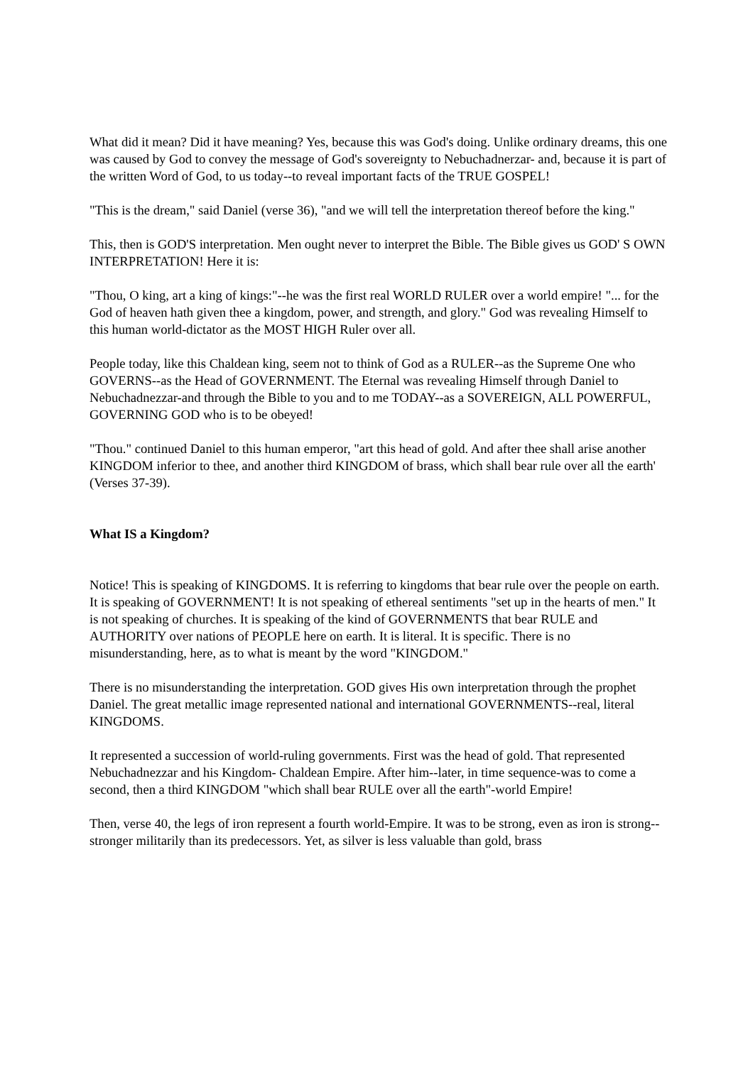What did it mean? Did it have meaning? Yes, because this was God's doing. Unlike ordinary dreams, this one was caused by God to convey the message of God's sovereignty to Nebuchadnerzar- and, because it is part of the written Word of God, to us today--to reveal important facts of the TRUE GOSPEL!
"This is the dream," said Daniel (verse 36), "and we will tell the interpretation thereof before the king."
This, then is GOD'S interpretation. Men ought never to interpret the Bible. The Bible gives us GOD' S OWN INTERPRETATION! Here it is:
"Thou, O king, art a king of kings:"--he was the first real WORLD RULER over a world empire! "... for the God of heaven hath given thee a kingdom, power, and strength, and glory." God was revealing Himself to this human world-dictator as the MOST HIGH Ruler over all.
People today, like this Chaldean king, seem not to think of God as a RULER--as the Supreme One who GOVERNS--as the Head of GOVERNMENT. The Eternal was revealing Himself through Daniel to Nebuchadnezzar-and through the Bible to you and to me TODAY--as a SOVEREIGN, ALL POWERFUL, GOVERNING GOD who is to be obeyed!
"Thou." continued Daniel to this human emperor, "art this head of gold. And after thee shall arise another KINGDOM inferior to thee, and another third KINGDOM of brass, which shall bear rule over all the earth' (Verses 37-39).
What IS a Kingdom?
Notice! This is speaking of KINGDOMS. It is referring to kingdoms that bear rule over the people on earth. It is speaking of GOVERNMENT! It is not speaking of ethereal sentiments "set up in the hearts of men." It is not speaking of churches. It is speaking of the kind of GOVERNMENTS that bear RULE and AUTHORITY over nations of PEOPLE here on earth. It is literal. It is specific. There is no misunderstanding, here, as to what is meant by the word "KINGDOM."
There is no misunderstanding the interpretation. GOD gives His own interpretation through the prophet Daniel. The great metallic image represented national and international GOVERNMENTS--real, literal KINGDOMS.
It represented a succession of world-ruling governments. First was the head of gold. That represented Nebuchadnezzar and his Kingdom- Chaldean Empire. After him--later, in time sequence-was to come a second, then a third KINGDOM "which shall bear RULE over all the earth"-world Empire!
Then, verse 40, the legs of iron represent a fourth world-Empire. It was to be strong, even as iron is strong--stronger militarily than its predecessors. Yet, as silver is less valuable than gold, brass